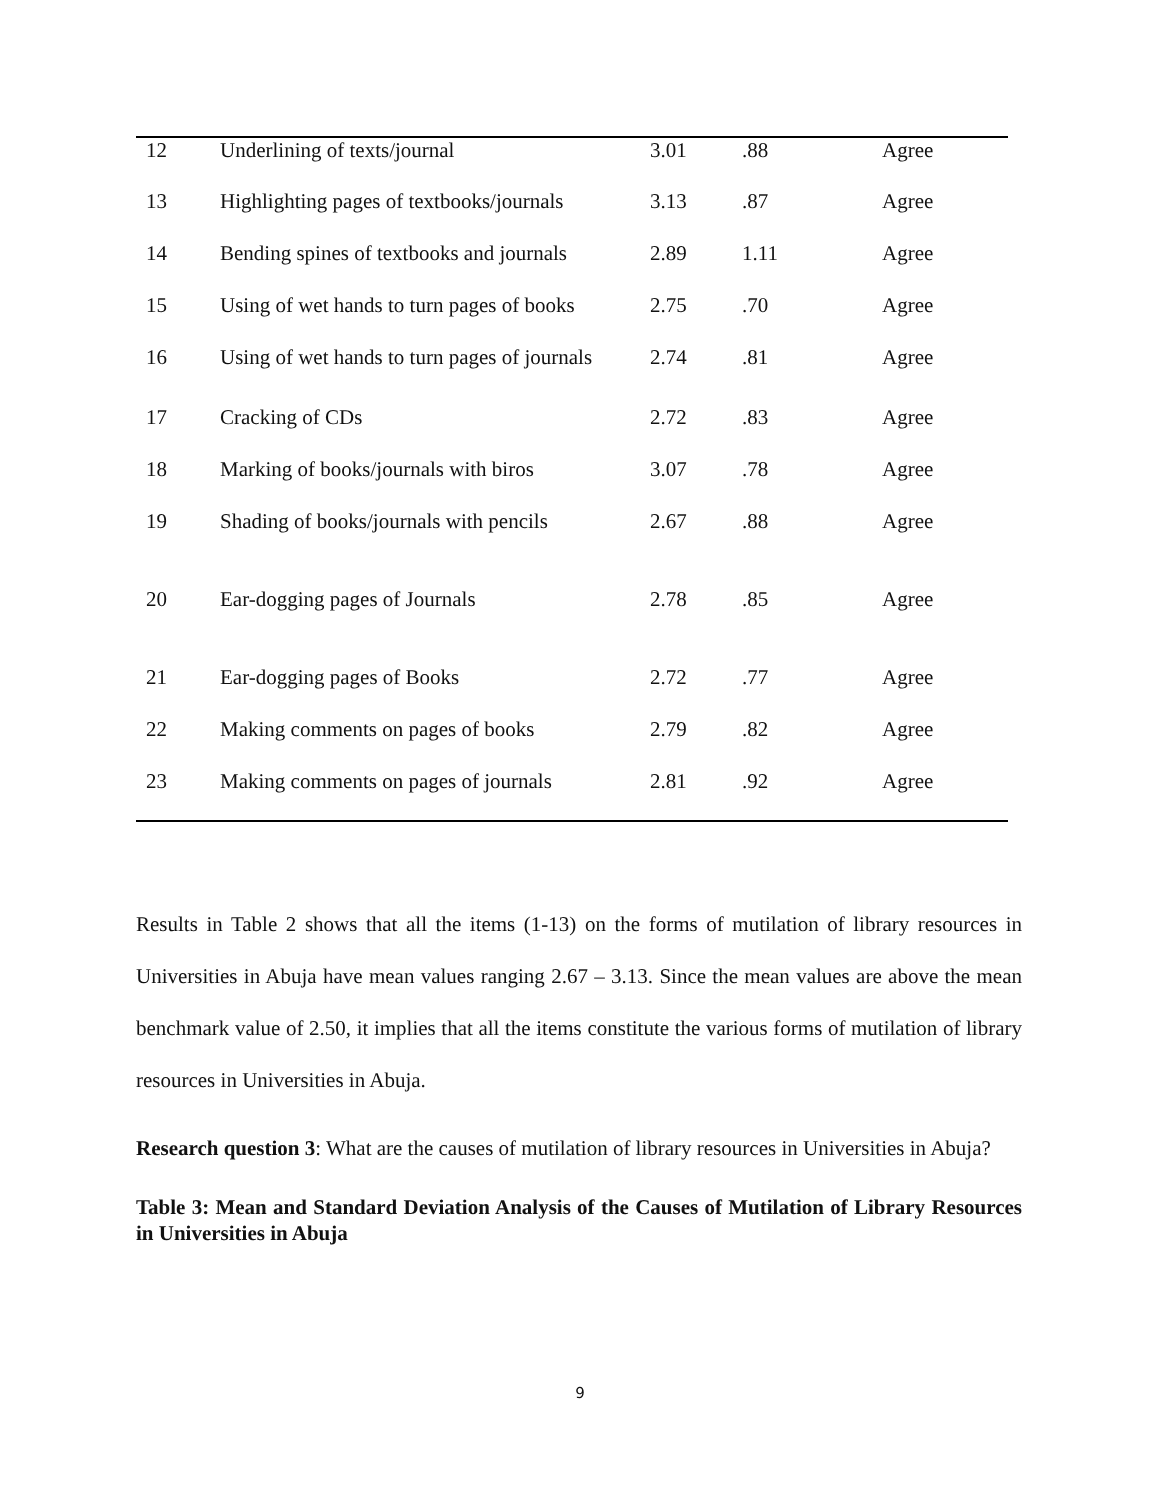| 12 | Underlining of texts/journal | 3.01 | .88 | Agree |
| 13 | Highlighting pages of textbooks/journals | 3.13 | .87 | Agree |
| 14 | Bending spines of textbooks and journals | 2.89 | 1.11 | Agree |
| 15 | Using of wet hands to turn pages of books | 2.75 | .70 | Agree |
| 16 | Using of wet hands to turn pages of journals | 2.74 | .81 | Agree |
| 17 | Cracking of CDs | 2.72 | .83 | Agree |
| 18 | Marking of books/journals with biros | 3.07 | .78 | Agree |
| 19 | Shading of books/journals with pencils | 2.67 | .88 | Agree |
| 20 | Ear-dogging pages of Journals | 2.78 | .85 | Agree |
| 21 | Ear-dogging pages of Books | 2.72 | .77 | Agree |
| 22 | Making comments on pages of books | 2.79 | .82 | Agree |
| 23 | Making comments on pages of journals | 2.81 | .92 | Agree |
Results in Table 2 shows that all the items (1-13) on the forms of mutilation of library resources in Universities in Abuja have mean values ranging 2.67 – 3.13. Since the mean values are above the mean benchmark value of 2.50, it implies that all the items constitute the various forms of mutilation of library resources in Universities in Abuja.
Research question 3: What are the causes of mutilation of library resources in Universities in Abuja?
Table 3: Mean and Standard Deviation Analysis of the Causes of Mutilation of Library Resources in Universities in Abuja
9